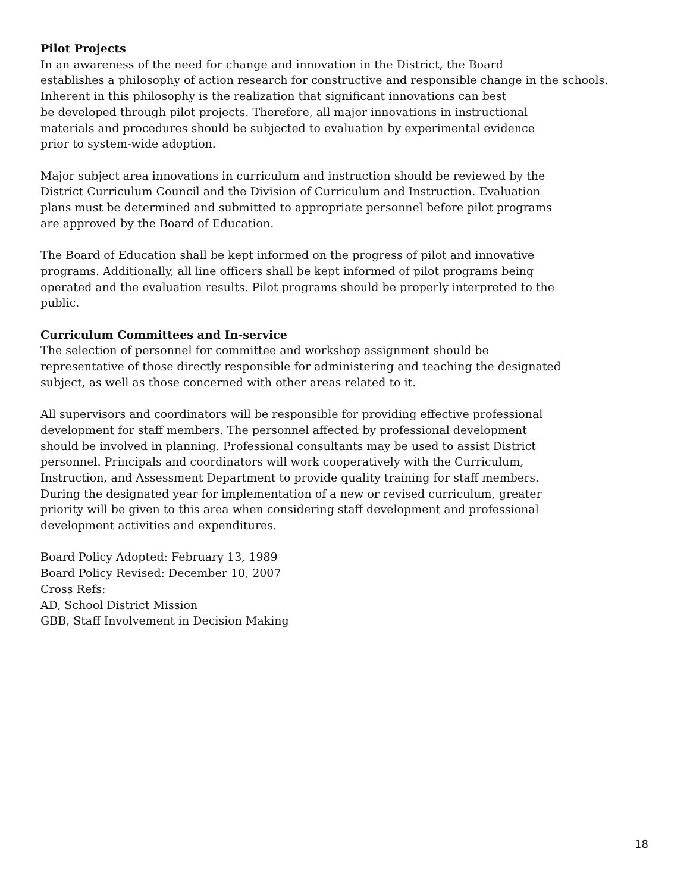Pilot Projects
In an awareness of the need for change and innovation in the District, the Board
establishes a philosophy of action research for constructive and responsible change in the schools.
Inherent in this philosophy is the realization that significant innovations can best
be developed through pilot projects. Therefore, all major innovations in instructional
materials and procedures should be subjected to evaluation by experimental evidence
prior to system-wide adoption.
Major subject area innovations in curriculum and instruction should be reviewed by the
District Curriculum Council and the Division of Curriculum and Instruction. Evaluation
plans must be determined and submitted to appropriate personnel before pilot programs
are approved by the Board of Education.
The Board of Education shall be kept informed on the progress of pilot and innovative
programs. Additionally, all line officers shall be kept informed of pilot programs being
operated and the evaluation results. Pilot programs should be properly interpreted to the
public.
Curriculum Committees and In-service
The selection of personnel for committee and workshop assignment should be
representative of those directly responsible for administering and teaching the designated
subject, as well as those concerned with other areas related to it.
All supervisors and coordinators will be responsible for providing effective professional
development for staff members. The personnel affected by professional development
should be involved in planning. Professional consultants may be used to assist District
personnel. Principals and coordinators will work cooperatively with the Curriculum,
Instruction, and Assessment Department to provide quality training for staff members.
During the designated year for implementation of a new or revised curriculum, greater
priority will be given to this area when considering staff development and professional
development activities and expenditures.
Board Policy Adopted: February 13, 1989
Board Policy Revised: December 10, 2007
Cross Refs:
AD, School District Mission
GBB, Staff Involvement in Decision Making
18